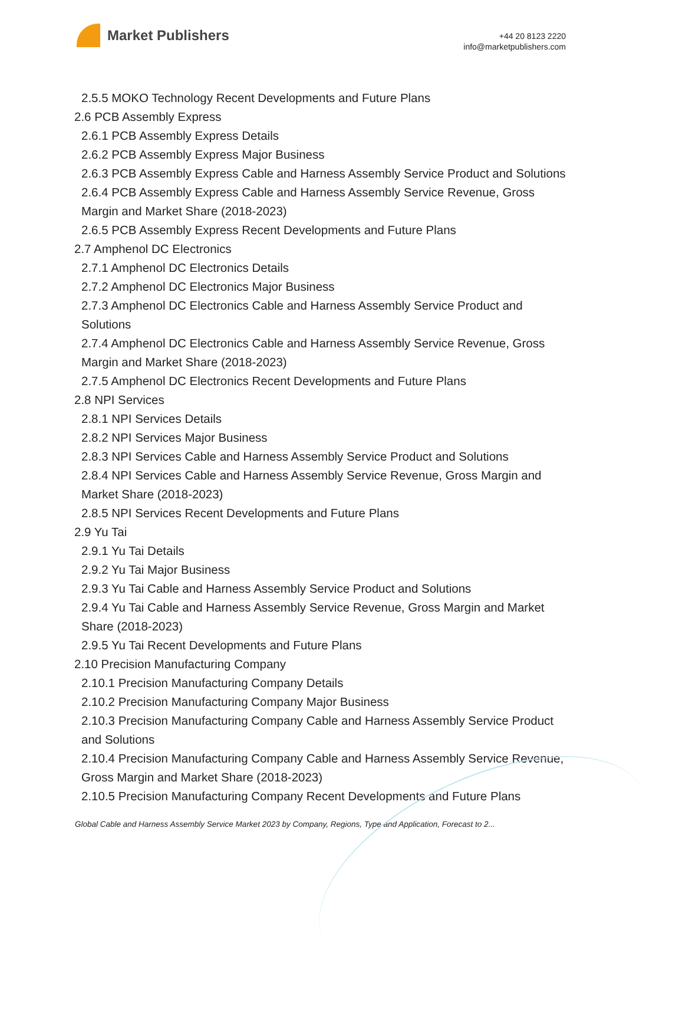Market Publishers
+44 20 8123 2220
info@marketpublishers.com
2.5.5 MOKO Technology Recent Developments and Future Plans
2.6 PCB Assembly Express
2.6.1 PCB Assembly Express Details
2.6.2 PCB Assembly Express Major Business
2.6.3 PCB Assembly Express Cable and Harness Assembly Service Product and Solutions
2.6.4 PCB Assembly Express Cable and Harness Assembly Service Revenue, Gross Margin and Market Share (2018-2023)
2.6.5 PCB Assembly Express Recent Developments and Future Plans
2.7 Amphenol DC Electronics
2.7.1 Amphenol DC Electronics Details
2.7.2 Amphenol DC Electronics Major Business
2.7.3 Amphenol DC Electronics Cable and Harness Assembly Service Product and Solutions
2.7.4 Amphenol DC Electronics Cable and Harness Assembly Service Revenue, Gross Margin and Market Share (2018-2023)
2.7.5 Amphenol DC Electronics Recent Developments and Future Plans
2.8 NPI Services
2.8.1 NPI Services Details
2.8.2 NPI Services Major Business
2.8.3 NPI Services Cable and Harness Assembly Service Product and Solutions
2.8.4 NPI Services Cable and Harness Assembly Service Revenue, Gross Margin and Market Share (2018-2023)
2.8.5 NPI Services Recent Developments and Future Plans
2.9 Yu Tai
2.9.1 Yu Tai Details
2.9.2 Yu Tai Major Business
2.9.3 Yu Tai Cable and Harness Assembly Service Product and Solutions
2.9.4 Yu Tai Cable and Harness Assembly Service Revenue, Gross Margin and Market Share (2018-2023)
2.9.5 Yu Tai Recent Developments and Future Plans
2.10 Precision Manufacturing Company
2.10.1 Precision Manufacturing Company Details
2.10.2 Precision Manufacturing Company Major Business
2.10.3 Precision Manufacturing Company Cable and Harness Assembly Service Product and Solutions
2.10.4 Precision Manufacturing Company Cable and Harness Assembly Service Revenue, Gross Margin and Market Share (2018-2023)
2.10.5 Precision Manufacturing Company Recent Developments and Future Plans
Global Cable and Harness Assembly Service Market 2023 by Company, Regions, Type and Application, Forecast to 2...